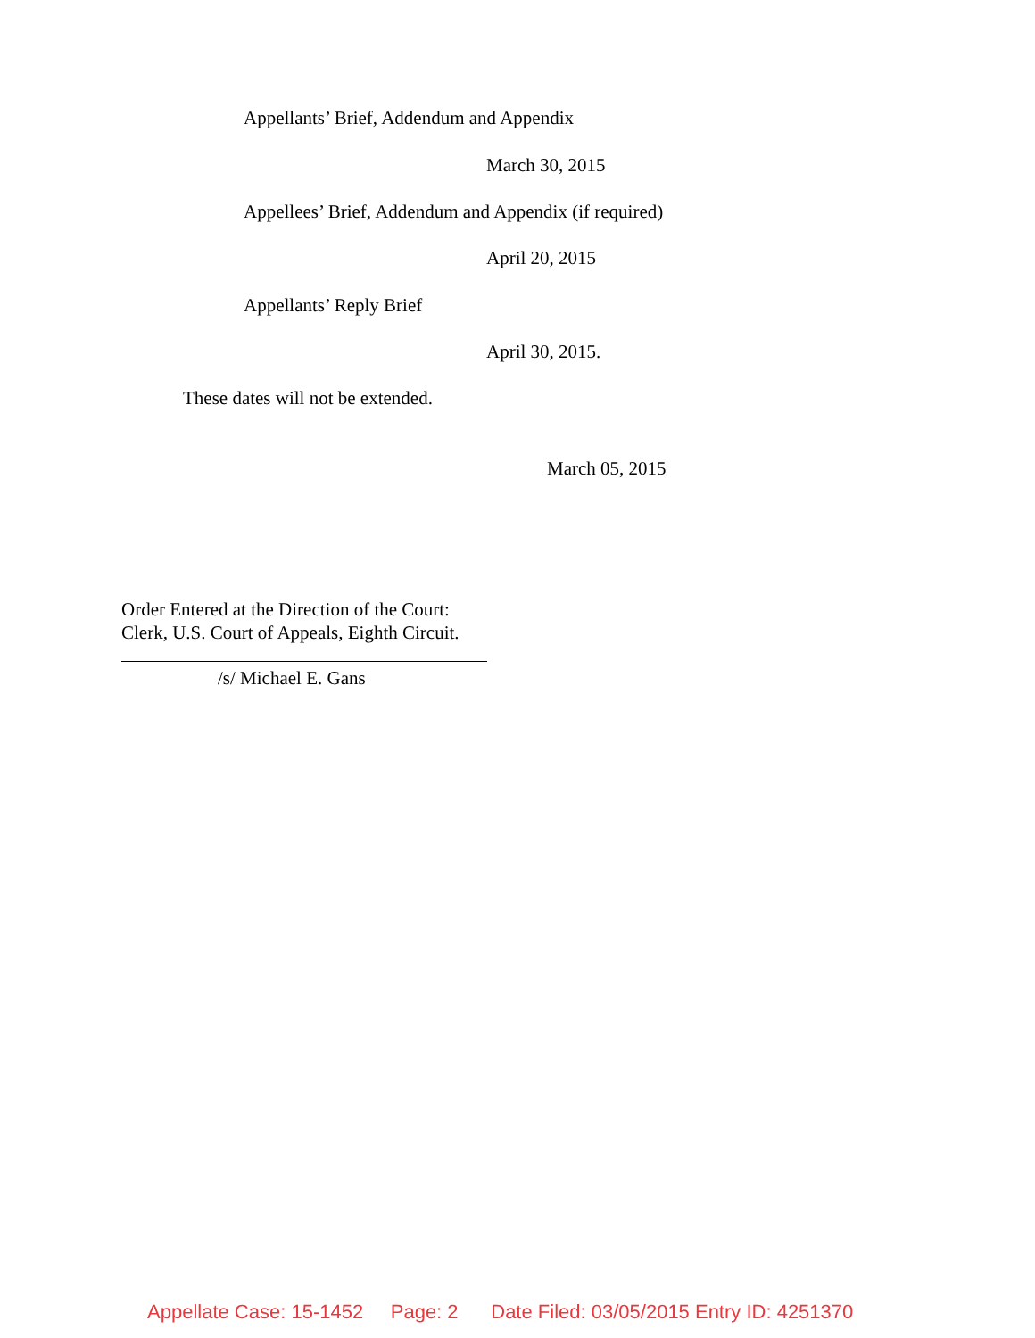Appellants’ Brief, Addendum and Appendix
March 30, 2015
Appellees’ Brief, Addendum and Appendix (if required)
April 20, 2015
Appellants’ Reply Brief
April 30, 2015.
These dates will not be extended.
March 05, 2015
Order Entered at the Direction of the Court:
Clerk, U.S. Court of Appeals, Eighth Circuit.
/s/ Michael E. Gans
Appellate Case: 15-1452 Page: 2 Date Filed: 03/05/2015 Entry ID: 4251370